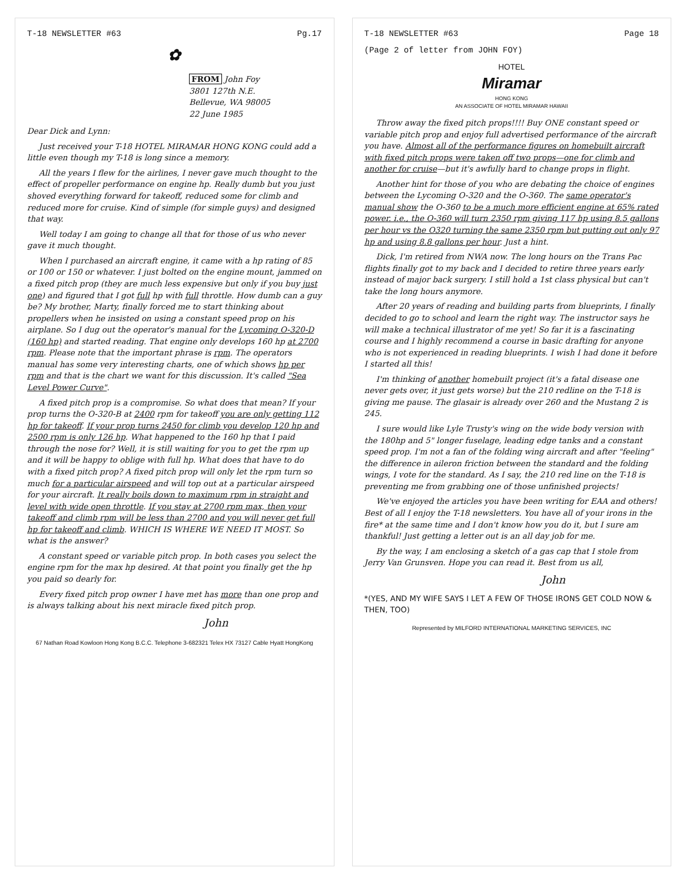T-18 NEWSLETTER #63 Pg.17
✿
FROM John Foy
3801 127th N.E.
Bellevue, WA 98005
22 June 1985
Dear Dick and Lynn:
Just received your T-18 HOTEL MIRAMAR HONG KONG could add a little even though my T-18 is long since a memory.
All the years I flew for the airlines, I never gave much thought to the effect of propeller performance on engine hp. Really dumb but you just shoved everything forward for takeoff, reduced some for climb and reduced more for cruise. Kind of simple (for simple guys) and designed that way.
Well today I am going to change all that for those of us who never gave it much thought.
When I purchased an aircraft engine, it came with a hp rating of 85 or 100 or 150 or whatever. I just bolted on the engine mount, jammed on a fixed pitch prop (they are much less expensive but only if you buy just one) and figured that I got full hp with full throttle. How dumb can a guy be? My brother, Marty, finally forced me to start thinking about propellers when he insisted on using a constant speed prop on his airplane. So I dug out the operator's manual for the Lycoming O-320-D (160 hp) and started reading. That engine only develops 160 hp at 2700 rpm. Please note that the important phrase is rpm. The operators manual has some very interesting charts, one of which shows hp per rpm and that is the chart we want for this discussion. It's called "Sea Level Power Curve".
A fixed pitch prop is a compromise. So what does that mean? If your prop turns the O-320-B at 2400 rpm for takeoff you are only getting 112 hp for takeoff. If your prop turns 2450 for climb you develop 120 hp and 2500 rpm is only 126 hp. What happened to the 160 hp that I paid through the nose for? Well, it is still waiting for you to get the rpm up and it will be happy to oblige with full hp. What does that have to do with a fixed pitch prop? A fixed pitch prop will only let the rpm turn so much for a particular airspeed and will top out at a particular airspeed for your aircraft. It really boils down to maximum rpm in straight and level with wide open throttle. If you stay at 2700 rpm max, then your takeoff and climb rpm will be less than 2700 and you will never get full hp for takeoff and climb. WHICH IS WHERE WE NEED IT MOST. So what is the answer?
A constant speed or variable pitch prop. In both cases you select the engine rpm for the max hp desired. At that point you finally get the hp you paid so dearly for.
Every fixed pitch prop owner I have met has more than one prop and is always talking about his next miracle fixed pitch prop.
John
67 Nathan Road Kowloon Hong Kong B.C.C. Telephone 3-682321 Telex HX 73127 Cable Hyatt HongKong
T-18 NEWSLETTER #63 Page 18
(Page 2 of letter from JOHN FOY)
HOTEL
Miramar
HONG KONG
AN ASSOCIATE OF HOTEL MIRAMAR HAWAII
Throw away the fixed pitch props!!!! Buy ONE constant speed or variable pitch prop and enjoy full advertised performance of the aircraft you have. Almost all of the performance figures on homebuilt aircraft with fixed pitch props were taken off two props—one for climb and another for cruise—but it's awfully hard to change props in flight.
Another hint for those of you who are debating the choice of engines between the Lycoming O-320 and the O-360. The same operator's manual show the O-360 to be a much more efficient engine at 65% rated power. i.e., the O-360 will turn 2350 rpm giving 117 hp using 8.5 gallons per hour vs the O320 turning the same 2350 rpm but putting out only 97 hp and using 8.8 gallons per hour. Just a hint.
Dick, I'm retired from NWA now. The long hours on the Trans Pac flights finally got to my back and I decided to retire three years early instead of major back surgery. I still hold a 1st class physical but can't take the long hours anymore.
After 20 years of reading and building parts from blueprints, I finally decided to go to school and learn the right way. The instructor says he will make a technical illustrator of me yet! So far it is a fascinating course and I highly recommend a course in basic drafting for anyone who is not experienced in reading blueprints. I wish I had done it before I started all this!
I'm thinking of another homebuilt project (it's a fatal disease one never gets over, it just gets worse) but the 210 redline on the T-18 is giving me pause. The glasair is already over 260 and the Mustang 2 is 245.
I sure would like Lyle Trusty's wing on the wide body version with the 180hp and 5" longer fuselage, leading edge tanks and a constant speed prop. I'm not a fan of the folding wing aircraft and after "feeling" the difference in aileron friction between the standard and the folding wings, I vote for the standard. As I say, the 210 red line on the T-18 is preventing me from grabbing one of those unfinished projects!
We've enjoyed the articles you have been writing for EAA and others! Best of all I enjoy the T-18 newsletters. You have all of your irons in the fire* at the same time and I don't know how you do it, but I sure am thankful! Just getting a letter out is an all day job for me.
By the way, I am enclosing a sketch of a gas cap that I stole from Jerry Van Grunsven. Hope you can read it. Best from us all,
John
*(YES, AND MY WIFE SAYS I LET A FEW OF THOSE IRONS GET COLD NOW & THEN, TOO)
Represented by MILFORD INTERNATIONAL MARKETING SERVICES, INC